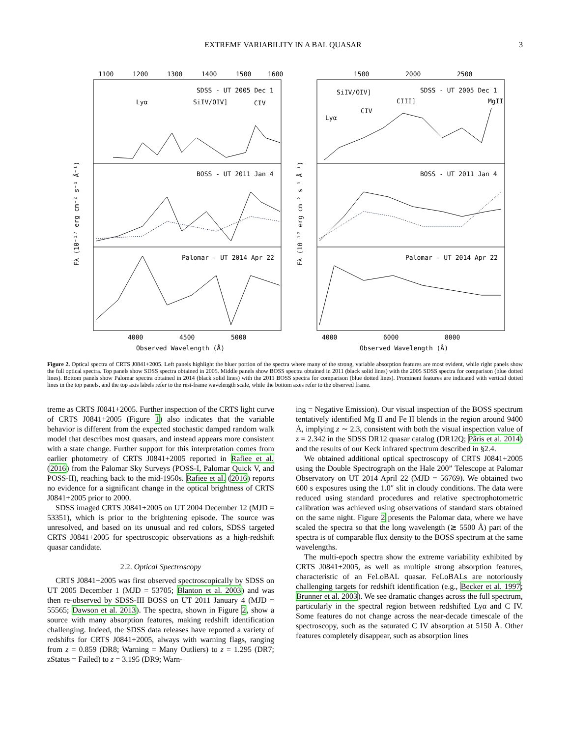EXTREME VARIABILITY IN A BAL QUASAR 3
1100
1200
1300
1400
1500
1600
1500
2000
2500
SDSS - UT 2005 Dec 1
SDSS - UT 2005 Dec 1
BOSS - UT 2011 Jan 4
BOSS - UT 2011 Jan 4
Palomar - UT 2014 Apr 22
Palomar - UT 2014 Apr 22
Lyα
SiIV/OIV]
CIV
Lyα
SiIV/OIV]
CIV
CIII]
MgII
4000
4500
5000
4000
6000
8000
Observed Wavelength (Å)
Observed Wavelength (Å)
Fλ (10⁻¹⁷ erg cm⁻² s⁻¹ Å⁻¹)
Fλ (10⁻¹⁷ erg cm⁻² s⁻¹ Å⁻¹)
Figure 2. Optical spectra of CRTS J0841+2005. Left panels highlight the bluer portion of the spectra where many of the strong, variable absorption features are most evident, while right panels show the full optical spectra. Top panels show SDSS spectra obtained in 2005. Middle panels show BOSS spectra obtained in 2011 (black solid lines) with the 2005 SDSS spectra for comparison (blue dotted lines). Bottom panels show Palomar spectra obtained in 2014 (black solid lines) with the 2011 BOSS spectra for comparison (blue dotted lines). Prominent features are indicated with vertical dotted lines in the top panels, and the top axis labels refer to the rest-frame wavelength scale, while the bottom axes refer to the observed frame.
treme as CRTS J0841+2005. Further inspection of the CRTS light curve of CRTS J0841+2005 (Figure 1) also indicates that the variable behavior is different from the expected stochastic damped random walk model that describes most quasars, and instead appears more consistent with a state change. Further support for this interpretation comes from earlier photometry of CRTS J0841+2005 reported in Rafiee et al. (2016) from the Palomar Sky Surveys (POSS-I, Palomar Quick V, and POSS-II), reaching back to the mid-1950s. Rafiee et al. (2016) reports no evidence for a significant change in the optical brightness of CRTS J0841+2005 prior to 2000.
SDSS imaged CRTS J0841+2005 on UT 2004 December 12 (MJD = 53351), which is prior to the brightening episode. The source was unresolved, and based on its unusual and red colors, SDSS targeted CRTS J0841+2005 for spectroscopic observations as a high-redshift quasar candidate.
2.2. Optical Spectroscopy
CRTS J0841+2005 was first observed spectroscopically by SDSS on UT 2005 December 1 (MJD = 53705; Blanton et al. 2003) and was then re-observed by SDSS-III BOSS on UT 2011 January 4 (MJD = 55565; Dawson et al. 2013). The spectra, shown in Figure 2, show a source with many absorption features, making redshift identification challenging. Indeed, the SDSS data releases have reported a variety of redshifts for CRTS J0841+2005, always with warning flags, ranging from z = 0.859 (DR8; Warning = Many Outliers) to z = 1.295 (DR7; zStatus = Failed) to z = 3.195 (DR9; Warn-
ing = Negative Emission). Our visual inspection of the BOSS spectrum tentatively identified Mg II and Fe II blends in the region around 9400 Å, implying z ∼ 2.3, consistent with both the visual inspection value of z = 2.342 in the SDSS DR12 quasar catalog (DR12Q; Pâris et al. 2014) and the results of our Keck infrared spectrum described in §2.4.
We obtained additional optical spectroscopy of CRTS J0841+2005 using the Double Spectrograph on the Hale 200” Telescope at Palomar Observatory on UT 2014 April 22 (MJD = 56769). We obtained two 600 s exposures using the 1.0″ slit in cloudy conditions. The data were reduced using standard procedures and relative spectrophotometric calibration was achieved using observations of standard stars obtained on the same night. Figure 2 presents the Palomar data, where we have scaled the spectra so that the long wavelength (≳ 5500 Å) part of the spectra is of comparable flux density to the BOSS spectrum at the same wavelengths.
The multi-epoch spectra show the extreme variability exhibited by CRTS J0841+2005, as well as multiple strong absorption features, characteristic of an FeLoBAL quasar. FeLoBALs are notoriously challenging targets for redshift identification (e.g., Becker et al. 1997; Brunner et al. 2003). We see dramatic changes across the full spectrum, particularly in the spectral region between redshifted Lyα and C IV. Some features do not change across the near-decade timescale of the spectroscopy, such as the saturated C IV absorption at 5150 Å. Other features completely disappear, such as absorption lines